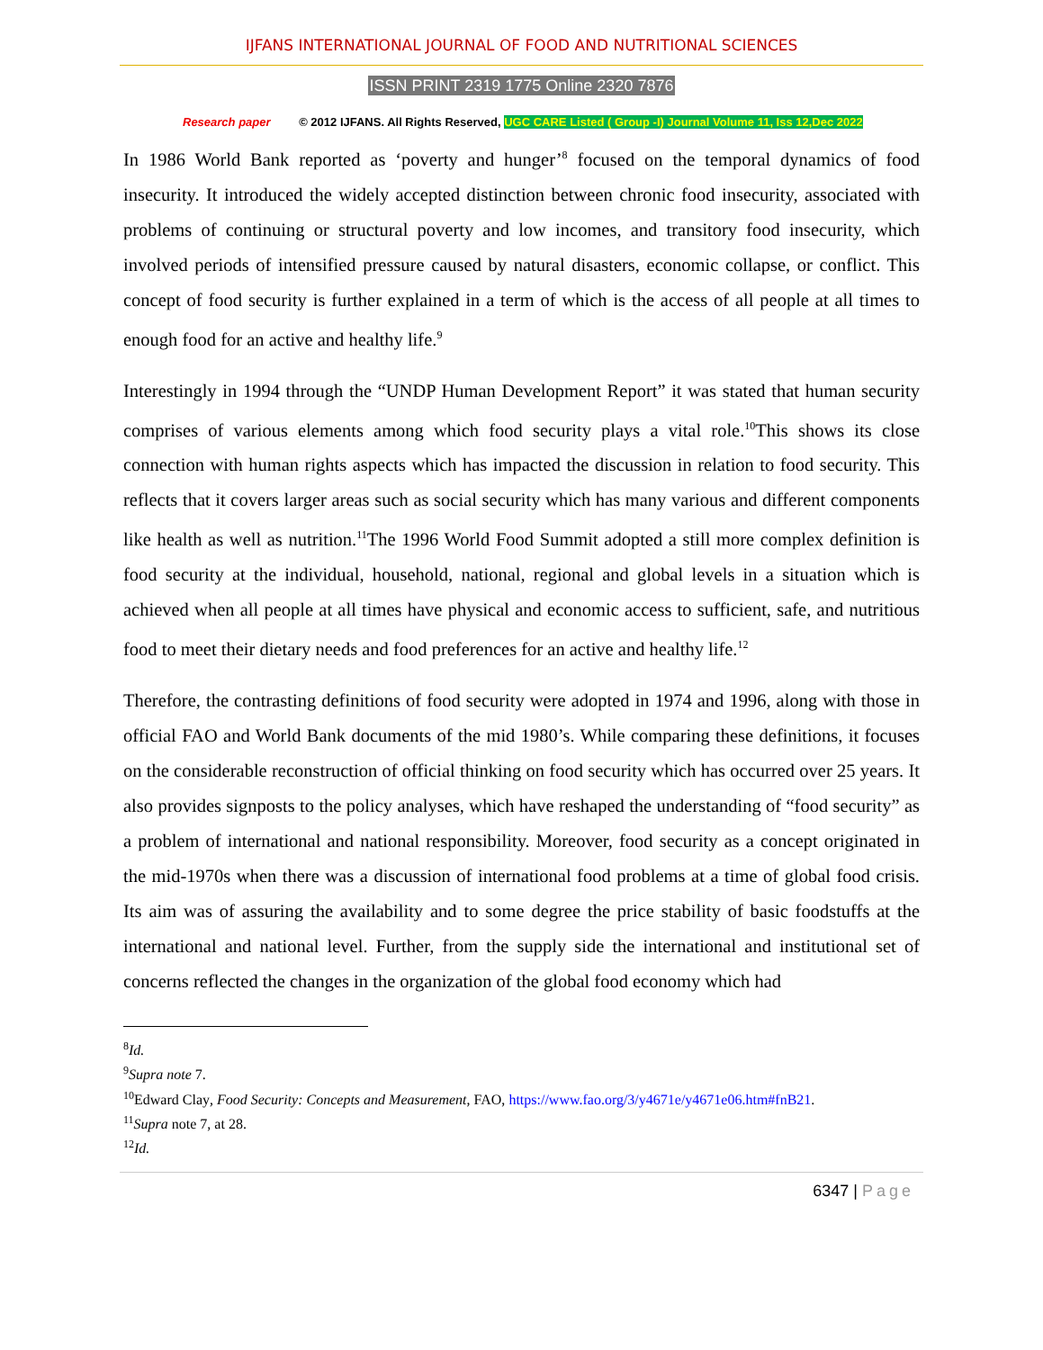IJFANS INTERNATIONAL JOURNAL OF FOOD AND NUTRITIONAL SCIENCES
ISSN PRINT 2319 1775 Online 2320 7876
Research paper © 2012 IJFANS. All Rights Reserved, UGC CARE Listed ( Group -I) Journal Volume 11, Iss 12,Dec 2022
In 1986 World Bank reported as ‘poverty and hunger’<sup>8</sup> focused on the temporal dynamics of food insecurity. It introduced the widely accepted distinction between chronic food insecurity, associated with problems of continuing or structural poverty and low incomes, and transitory food insecurity, which involved periods of intensified pressure caused by natural disasters, economic collapse, or conflict. This concept of food security is further explained in a term of which is the access of all people at all times to enough food for an active and healthy life.<sup>9</sup>
Interestingly in 1994 through the “UNDP Human Development Report” it was stated that human security comprises of various elements among which food security plays a vital role.<sup>10</sup>This shows its close connection with human rights aspects which has impacted the discussion in relation to food security. This reflects that it covers larger areas such as social security which has many various and different components like health as well as nutrition.<sup>11</sup>The 1996 World Food Summit adopted a still more complex definition is food security at the individual, household, national, regional and global levels in a situation which is achieved when all people at all times have physical and economic access to sufficient, safe, and nutritious food to meet their dietary needs and food preferences for an active and healthy life.<sup>12</sup>
Therefore, the contrasting definitions of food security were adopted in 1974 and 1996, along with those in official FAO and World Bank documents of the mid 1980’s. While comparing these definitions, it focuses on the considerable reconstruction of official thinking on food security which has occurred over 25 years. It also provides signposts to the policy analyses, which have reshaped the understanding of “food security” as a problem of international and national responsibility. Moreover, food security as a concept originated in the mid-1970s when there was a discussion of international food problems at a time of global food crisis. Its aim was of assuring the availability and to some degree the price stability of basic foodstuffs at the international and national level. Further, from the supply side the international and institutional set of concerns reflected the changes in the organization of the global food economy which had
<sup>8</sup> Id.
<sup>9</sup> Supra note 7.
<sup>10</sup> Edward Clay, Food Security: Concepts and Measurement, FAO, https://www.fao.org/3/y4671e/y4671e06.htm#fnB21.
<sup>11</sup> Supra note 7, at 28.
<sup>12</sup> Id.
6347 | Page